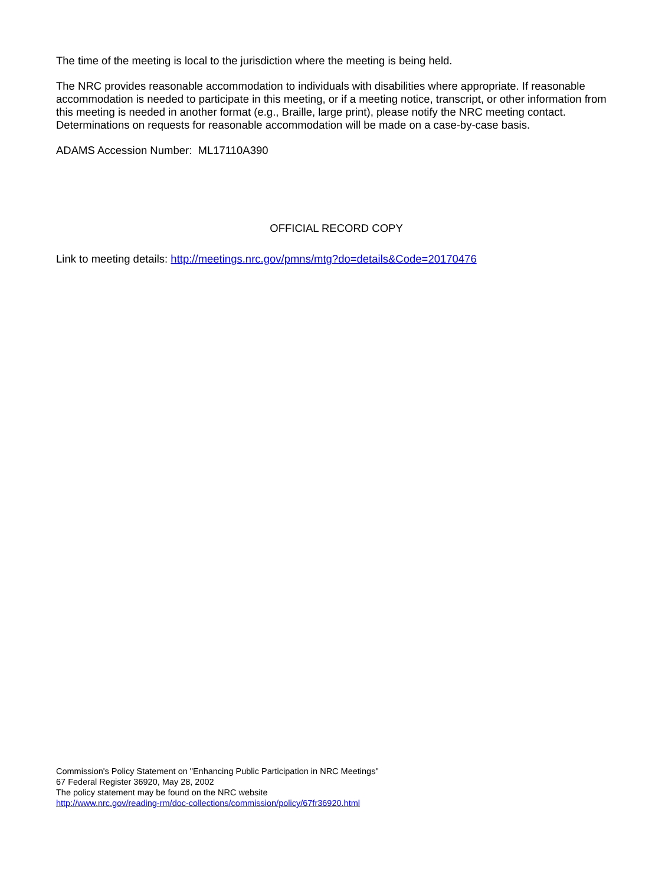The time of the meeting is local to the jurisdiction where the meeting is being held.
The NRC provides reasonable accommodation to individuals with disabilities where appropriate. If reasonable accommodation is needed to participate in this meeting, or if a meeting notice, transcript, or other information from this meeting is needed in another format (e.g., Braille, large print), please notify the NRC meeting contact. Determinations on requests for reasonable accommodation will be made on a case-by-case basis.
ADAMS Accession Number: ML17110A390
OFFICIAL RECORD COPY
Link to meeting details: http://meetings.nrc.gov/pmns/mtg?do=details&Code=20170476
Commission's Policy Statement on "Enhancing Public Participation in NRC Meetings"
67 Federal Register 36920, May 28, 2002
The policy statement may be found on the NRC website
http://www.nrc.gov/reading-rm/doc-collections/commission/policy/67fr36920.html